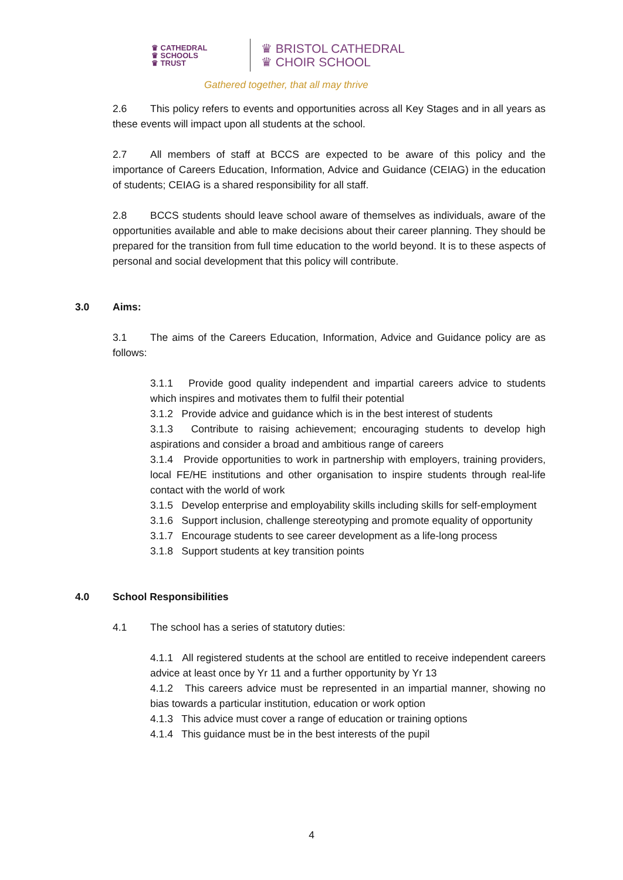♛ CATHEDRAL
♛ SCHOOLS
♛ TRUST
♛ BRISTOL CATHEDRAL
♛ CHOIR SCHOOL
Gathered together, that all may thrive
2.6 This policy refers to events and opportunities across all Key Stages and in all years as these events will impact upon all students at the school.
2.7 All members of staff at BCCS are expected to be aware of this policy and the importance of Careers Education, Information, Advice and Guidance (CEIAG) in the education of students; CEIAG is a shared responsibility for all staff.
2.8 BCCS students should leave school aware of themselves as individuals, aware of the opportunities available and able to make decisions about their career planning. They should be prepared for the transition from full time education to the world beyond. It is to these aspects of personal and social development that this policy will contribute.
3.0 Aims:
3.1 The aims of the Careers Education, Information, Advice and Guidance policy are as follows:
3.1.1 Provide good quality independent and impartial careers advice to students which inspires and motivates them to fulfil their potential
3.1.2 Provide advice and guidance which is in the best interest of students
3.1.3 Contribute to raising achievement; encouraging students to develop high aspirations and consider a broad and ambitious range of careers
3.1.4 Provide opportunities to work in partnership with employers, training providers, local FE/HE institutions and other organisation to inspire students through real-life contact with the world of work
3.1.5 Develop enterprise and employability skills including skills for self-employment
3.1.6 Support inclusion, challenge stereotyping and promote equality of opportunity
3.1.7 Encourage students to see career development as a life-long process
3.1.8 Support students at key transition points
4.0 School Responsibilities
4.1 The school has a series of statutory duties:
4.1.1 All registered students at the school are entitled to receive independent careers advice at least once by Yr 11 and a further opportunity by Yr 13
4.1.2 This careers advice must be represented in an impartial manner, showing no bias towards a particular institution, education or work option
4.1.3 This advice must cover a range of education or training options
4.1.4 This guidance must be in the best interests of the pupil
4